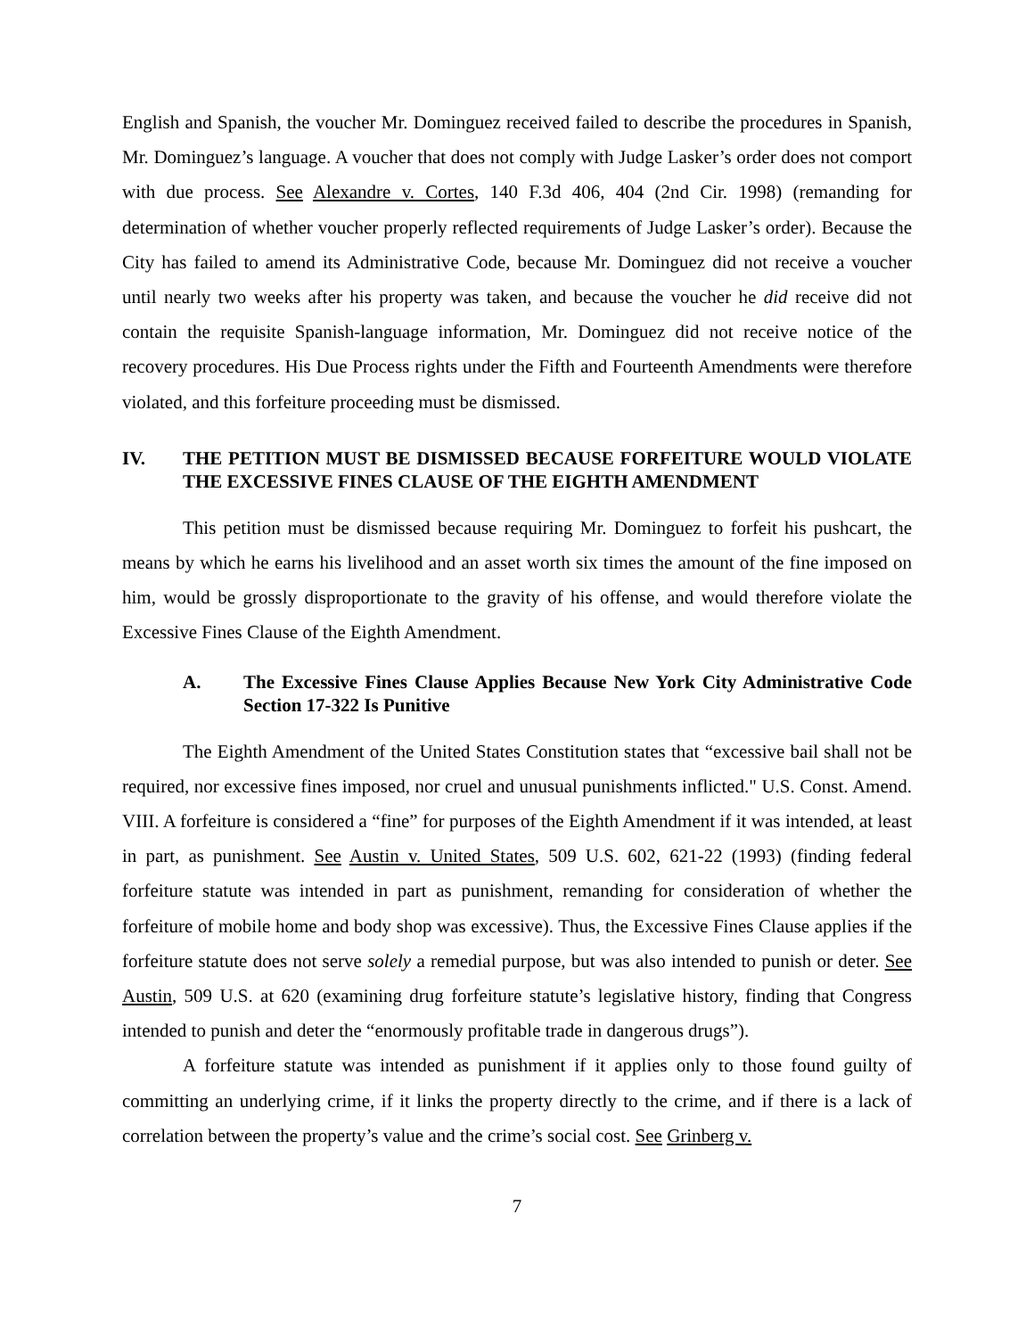English and Spanish, the voucher Mr. Dominguez received failed to describe the procedures in Spanish, Mr. Dominguez’s language. A voucher that does not comply with Judge Lasker’s order does not comport with due process. See Alexandre v. Cortes, 140 F.3d 406, 404 (2nd Cir. 1998) (remanding for determination of whether voucher properly reflected requirements of Judge Lasker’s order). Because the City has failed to amend its Administrative Code, because Mr. Dominguez did not receive a voucher until nearly two weeks after his property was taken, and because the voucher he did receive did not contain the requisite Spanish-language information, Mr. Dominguez did not receive notice of the recovery procedures. His Due Process rights under the Fifth and Fourteenth Amendments were therefore violated, and this forfeiture proceeding must be dismissed.
IV. THE PETITION MUST BE DISMISSED BECAUSE FORFEITURE WOULD VIOLATE THE EXCESSIVE FINES CLAUSE OF THE EIGHTH AMENDMENT
This petition must be dismissed because requiring Mr. Dominguez to forfeit his pushcart, the means by which he earns his livelihood and an asset worth six times the amount of the fine imposed on him, would be grossly disproportionate to the gravity of his offense, and would therefore violate the Excessive Fines Clause of the Eighth Amendment.
A. The Excessive Fines Clause Applies Because New York City Administrative Code Section 17-322 Is Punitive
The Eighth Amendment of the United States Constitution states that “excessive bail shall not be required, nor excessive fines imposed, nor cruel and unusual punishments inflicted." U.S. Const. Amend. VIII. A forfeiture is considered a “fine” for purposes of the Eighth Amendment if it was intended, at least in part, as punishment. See Austin v. United States, 509 U.S. 602, 621-22 (1993) (finding federal forfeiture statute was intended in part as punishment, remanding for consideration of whether the forfeiture of mobile home and body shop was excessive). Thus, the Excessive Fines Clause applies if the forfeiture statute does not serve solely a remedial purpose, but was also intended to punish or deter. See Austin, 509 U.S. at 620 (examining drug forfeiture statute’s legislative history, finding that Congress intended to punish and deter the “enormously profitable trade in dangerous drugs”).
A forfeiture statute was intended as punishment if it applies only to those found guilty of committing an underlying crime, if it links the property directly to the crime, and if there is a lack of correlation between the property’s value and the crime’s social cost. See Grinberg v.
7